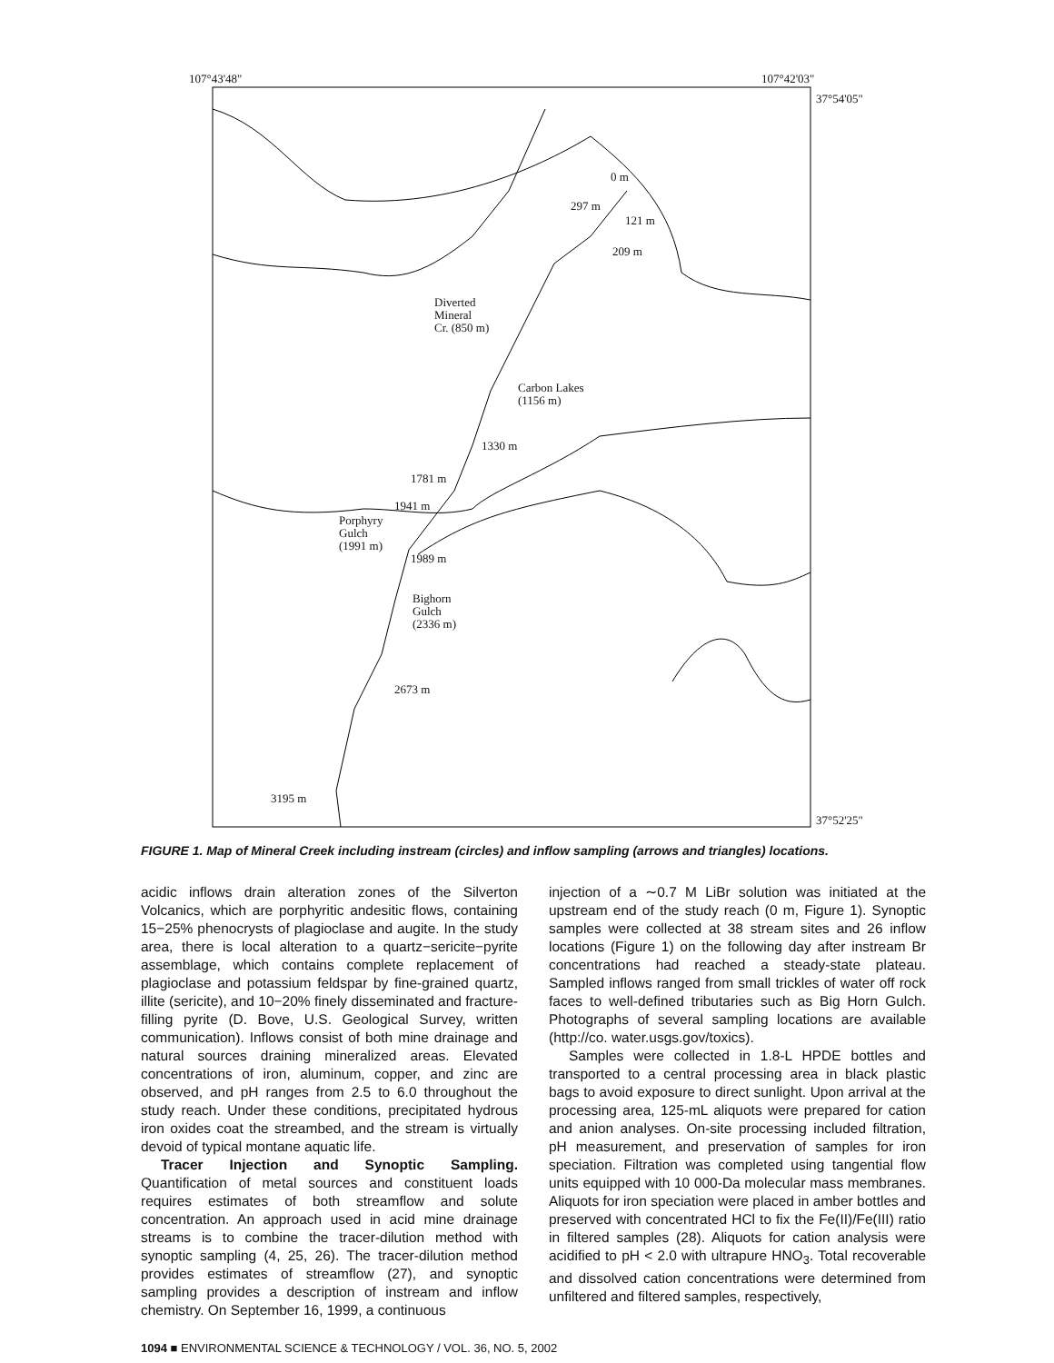107°43'48" 107°42'03"
37°54'05"
37°52'25"
0 m
297 m
121 m
209 m
Diverted
Mineral
Cr. (850 m)
Carbon Lakes
(1156 m)
1330 m
1781 m
1941 m
Porphyry
Gulch
(1991 m)
1989 m
Bighorn
Gulch
(2336 m)
2673 m
3195 m
FIGURE 1. Map of Mineral Creek including instream (circles) and inflow sampling (arrows and triangles) locations.
acidic inflows drain alteration zones of the Silverton Volcanics, which are porphyritic andesitic flows, containing 15−25% phenocrysts of plagioclase and augite. In the study area, there is local alteration to a quartz−sericite−pyrite assemblage, which contains complete replacement of plagioclase and potassium feldspar by fine-grained quartz, illite (sericite), and 10−20% finely disseminated and fracture-filling pyrite (D. Bove, U.S. Geological Survey, written communication). Inflows consist of both mine drainage and natural sources draining mineralized areas. Elevated concentrations of iron, aluminum, copper, and zinc are observed, and pH ranges from 2.5 to 6.0 throughout the study reach. Under these conditions, precipitated hydrous iron oxides coat the streambed, and the stream is virtually devoid of typical montane aquatic life.
Tracer Injection and Synoptic Sampling. Quantification of metal sources and constituent loads requires estimates of both streamflow and solute concentration. An approach used in acid mine drainage streams is to combine the tracer-dilution method with synoptic sampling (4, 25, 26). The tracer-dilution method provides estimates of streamflow (27), and synoptic sampling provides a description of instream and inflow chemistry. On September 16, 1999, a continuous
injection of a ∼0.7 M LiBr solution was initiated at the upstream end of the study reach (0 m, Figure 1). Synoptic samples were collected at 38 stream sites and 26 inflow locations (Figure 1) on the following day after instream Br concentrations had reached a steady-state plateau. Sampled inflows ranged from small trickles of water off rock faces to well-defined tributaries such as Big Horn Gulch. Photographs of several sampling locations are available (http://co. water.usgs.gov/toxics).
Samples were collected in 1.8-L HPDE bottles and transported to a central processing area in black plastic bags to avoid exposure to direct sunlight. Upon arrival at the processing area, 125-mL aliquots were prepared for cation and anion analyses. On-site processing included filtration, pH measurement, and preservation of samples for iron speciation. Filtration was completed using tangential flow units equipped with 10 000-Da molecular mass membranes. Aliquots for iron speciation were placed in amber bottles and preserved with concentrated HCl to fix the Fe(II)/Fe(III) ratio in filtered samples (28). Aliquots for cation analysis were acidified to pH < 2.0 with ultrapure HNO<sub>3</sub>. Total recoverable and dissolved cation concentrations were determined from unfiltered and filtered samples, respectively,
1094 ■ ENVIRONMENTAL SCIENCE & TECHNOLOGY / VOL. 36, NO. 5, 2002